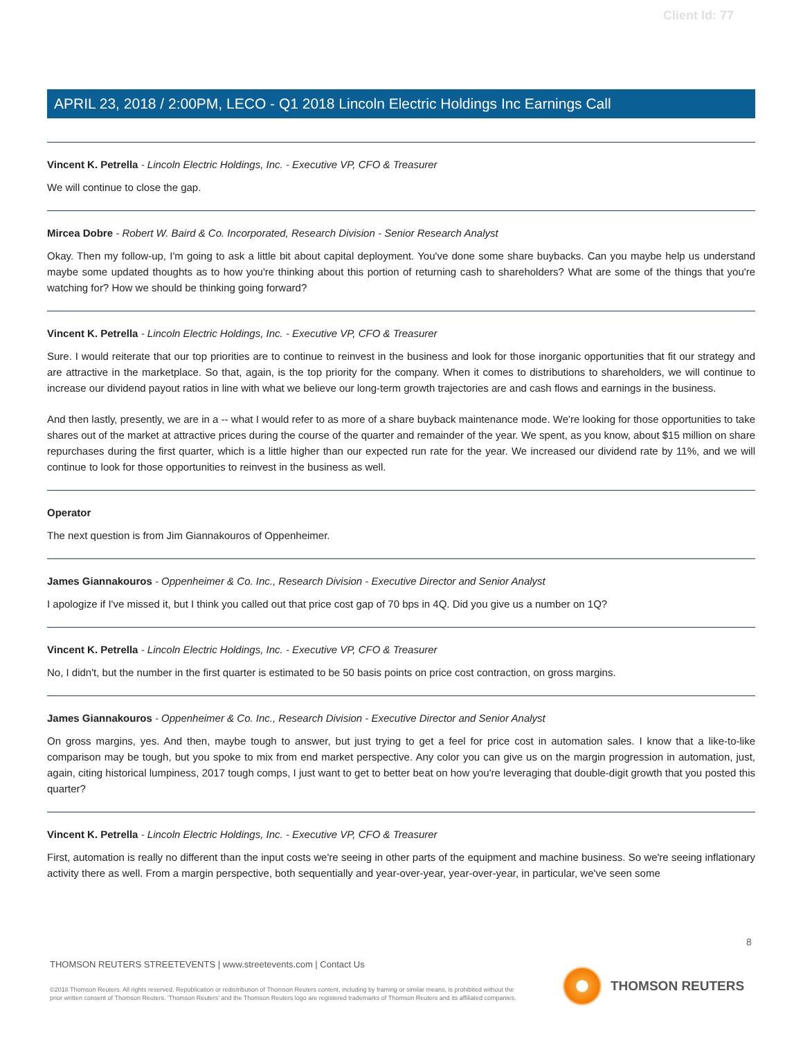Client Id: 77
APRIL 23, 2018 / 2:00PM, LECO - Q1 2018 Lincoln Electric Holdings Inc Earnings Call
Vincent K. Petrella - Lincoln Electric Holdings, Inc. - Executive VP, CFO & Treasurer
We will continue to close the gap.
Mircea Dobre - Robert W. Baird & Co. Incorporated, Research Division - Senior Research Analyst
Okay. Then my follow-up, I'm going to ask a little bit about capital deployment. You've done some share buybacks. Can you maybe help us understand maybe some updated thoughts as to how you're thinking about this portion of returning cash to shareholders? What are some of the things that you're watching for? How we should be thinking going forward?
Vincent K. Petrella - Lincoln Electric Holdings, Inc. - Executive VP, CFO & Treasurer
Sure. I would reiterate that our top priorities are to continue to reinvest in the business and look for those inorganic opportunities that fit our strategy and are attractive in the marketplace. So that, again, is the top priority for the company. When it comes to distributions to shareholders, we will continue to increase our dividend payout ratios in line with what we believe our long-term growth trajectories are and cash flows and earnings in the business.
And then lastly, presently, we are in a -- what I would refer to as more of a share buyback maintenance mode. We're looking for those opportunities to take shares out of the market at attractive prices during the course of the quarter and remainder of the year. We spent, as you know, about $15 million on share repurchases during the first quarter, which is a little higher than our expected run rate for the year. We increased our dividend rate by 11%, and we will continue to look for those opportunities to reinvest in the business as well.
Operator
The next question is from Jim Giannakouros of Oppenheimer.
James Giannakouros - Oppenheimer & Co. Inc., Research Division - Executive Director and Senior Analyst
I apologize if I've missed it, but I think you called out that price cost gap of 70 bps in 4Q. Did you give us a number on 1Q?
Vincent K. Petrella - Lincoln Electric Holdings, Inc. - Executive VP, CFO & Treasurer
No, I didn't, but the number in the first quarter is estimated to be 50 basis points on price cost contraction, on gross margins.
James Giannakouros - Oppenheimer & Co. Inc., Research Division - Executive Director and Senior Analyst
On gross margins, yes. And then, maybe tough to answer, but just trying to get a feel for price cost in automation sales. I know that a like-to-like comparison may be tough, but you spoke to mix from end market perspective. Any color you can give us on the margin progression in automation, just, again, citing historical lumpiness, 2017 tough comps, I just want to get to better beat on how you're leveraging that double-digit growth that you posted this quarter?
Vincent K. Petrella - Lincoln Electric Holdings, Inc. - Executive VP, CFO & Treasurer
First, automation is really no different than the input costs we're seeing in other parts of the equipment and machine business. So we're seeing inflationary activity there as well. From a margin perspective, both sequentially and year-over-year, year-over-year, in particular, we've seen some
8
THOMSON REUTERS STREETEVENTS | www.streetevents.com | Contact Us
©2018 Thomson Reuters. All rights reserved. Republication or redistribution of Thomson Reuters content, including by framing or similar means, is prohibited without the prior written consent of Thomson Reuters. 'Thomson Reuters' and the Thomson Reuters logo are registered trademarks of Thomson Reuters and its affiliated companies.
THOMSON REUTERS